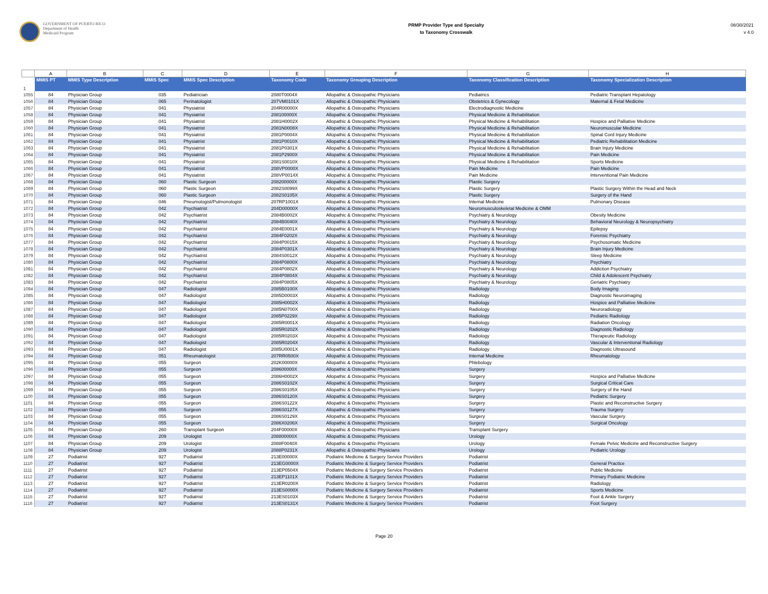GOVERNMENT OF PUERTO RICO
Department of Health
Medicaid Program
PRMP Provider Type and Specialty
to Taxonomy Crosswalk
08/30/2021
v 4.0
| | A | B | C | D | E | F | G | H |
| 1 | MMIS PT | MMIS Type Description | MMIS Spec | MMIS Spec Description | Taxonomy Code | Taxonomy Grouping Description | Taxonomy Classification Description | Taxonomy Specialization Description |
| 1055 | 84 | Physician Group | 035 | Pediatrician | 2080T0004X | Allopathic & Osteopathic Physicians | Pediatrics | Pediatric Transplant Hepatology |
| 1056 | 84 | Physician Group | 065 | Perinatologist | 207VM0101X | Allopathic & Osteopathic Physicians | Obstetrics & Gynecology | Maternal & Fetal Medicine |
| 1057 | 84 | Physician Group | 041 | Physiatrist | 204R00000X | Allopathic & Osteopathic Physicians | Electrodiagnostic Medicine | |
| 1058 | 84 | Physician Group | 041 | Physiatrist | 208100000X | Allopathic & Osteopathic Physicians | Physical Medicine & Rehabilitation | |
| 1059 | 84 | Physician Group | 041 | Physiatrist | 2081H0002X | Allopathic & Osteopathic Physicians | Physical Medicine & Rehabilitation | Hospice and Palliative Medicine |
| 1060 | 84 | Physician Group | 041 | Physiatrist | 2081N0008X | Allopathic & Osteopathic Physicians | Physical Medicine & Rehabilitation | Neuromuscular Medicine |
| 1061 | 84 | Physician Group | 041 | Physiatrist | 2081P0004X | Allopathic & Osteopathic Physicians | Physical Medicine & Rehabilitation | Spinal Cord Injury Medicine |
| 1062 | 84 | Physician Group | 041 | Physiatrist | 2081P0010X | Allopathic & Osteopathic Physicians | Physical Medicine & Rehabilitation | Pediatric Rehabilitation Medicine |
| 1063 | 84 | Physician Group | 041 | Physiatrist | 2081P0301X | Allopathic & Osteopathic Physicians | Physical Medicine & Rehabilitation | Brain Injury Medicine |
| 1064 | 84 | Physician Group | 041 | Physiatrist | 2081P2900X | Allopathic & Osteopathic Physicians | Physical Medicine & Rehabilitation | Pain Medicine |
| 1065 | 84 | Physician Group | 041 | Physiatrist | 2081S0010X | Allopathic & Osteopathic Physicians | Physical Medicine & Rehabilitation | Sports Medicine |
| 1066 | 84 | Physician Group | 041 | Physiatrist | 208VP0000X | Allopathic & Osteopathic Physicians | Pain Medicine | Pain Medicine |
| 1067 | 84 | Physician Group | 041 | Physiatrist | 208VP0014X | Allopathic & Osteopathic Physicians | Pain Medicine | Interventional Pain Medicine |
| 1068 | 84 | Physician Group | 060 | Plastic Surgeon | 208200000X | Allopathic & Osteopathic Physicians | Plastic Surgery | |
| 1069 | 84 | Physician Group | 060 | Plastic Surgeon | 2082S0099X | Allopathic & Osteopathic Physicians | Plastic Surgery | Plastic Surgery Within the Head and Neck |
| 1070 | 84 | Physician Group | 060 | Plastic Surgeon | 2082S0105X | Allopathic & Osteopathic Physicians | Plastic Surgery | Surgery of the Hand |
| 1071 | 84 | Physician Group | 046 | Pneumologist/Pulmonologist | 207RP1001X | Allopathic & Osteopathic Physicians | Internal Medicine | Pulmonary Disease |
| 1072 | 84 | Physician Group | 042 | Psychiatrist | 204D00000X | Allopathic & Osteopathic Physicians | Neuromusculoskeletal Medicine & OMM | |
| 1073 | 84 | Physician Group | 042 | Psychiatrist | 2084B0002X | Allopathic & Osteopathic Physicians | Psychiatry & Neurology | Obesity Medicine |
| 1074 | 84 | Physician Group | 042 | Psychiatrist | 2084B0040X | Allopathic & Osteopathic Physicians | Psychiatry & Neurology | Behavioral Neurology & Neuropsychiatry |
| 1075 | 84 | Physician Group | 042 | Psychiatrist | 2084E0001X | Allopathic & Osteopathic Physicians | Psychiatry & Neurology | Epilepsy |
| 1076 | 84 | Physician Group | 042 | Psychiatrist | 2084F0202X | Allopathic & Osteopathic Physicians | Psychiatry & Neurology | Forensic Psychiatry |
| 1077 | 84 | Physician Group | 042 | Psychiatrist | 2084P0015X | Allopathic & Osteopathic Physicians | Psychiatry & Neurology | Psychosomatic Medicine |
| 1078 | 84 | Physician Group | 042 | Psychiatrist | 2084P0301X | Allopathic & Osteopathic Physicians | Psychiatry & Neurology | Brain Injury Medicine |
| 1079 | 84 | Physician Group | 042 | Psychiatrist | 2084S0012X | Allopathic & Osteopathic Physicians | Psychiatry & Neurology | Sleep Medicine |
| 1080 | 84 | Physician Group | 042 | Psychiatrist | 2084P0800X | Allopathic & Osteopathic Physicians | Psychiatry & Neurology | Psychiatry |
| 1081 | 84 | Physician Group | 042 | Psychiatrist | 2084P0802X | Allopathic & Osteopathic Physicians | Psychiatry & Neurology | Addiction Psychiatry |
| 1082 | 84 | Physician Group | 042 | Psychiatrist | 2084P0804X | Allopathic & Osteopathic Physicians | Psychiatry & Neurology | Child & Adolescent Psychiatry |
| 1083 | 84 | Physician Group | 042 | Psychiatrist | 2084P0805X | Allopathic & Osteopathic Physicians | Psychiatry & Neurology | Geriatric Psychiatry |
| 1084 | 84 | Physician Group | 047 | Radiologist | 2085B0100X | Allopathic & Osteopathic Physicians | Radiology | Body Imaging |
| 1085 | 84 | Physician Group | 047 | Radiologist | 2085D0003X | Allopathic & Osteopathic Physicians | Radiology | Diagnostic Neuroimaging |
| 1086 | 84 | Physician Group | 047 | Radiologist | 2085H0002X | Allopathic & Osteopathic Physicians | Radiology | Hospice and Palliative Medicine |
| 1087 | 84 | Physician Group | 047 | Radiologist | 2085N0700X | Allopathic & Osteopathic Physicians | Radiology | Neuroradiology |
| 1088 | 84 | Physician Group | 047 | Radiologist | 2085P0229X | Allopathic & Osteopathic Physicians | Radiology | Pediatric Radiology |
| 1089 | 84 | Physician Group | 047 | Radiologist | 2085R0001X | Allopathic & Osteopathic Physicians | Radiology | Radiation Oncology |
| 1090 | 84 | Physician Group | 047 | Radiologist | 2085R0202X | Allopathic & Osteopathic Physicians | Radiology | Diagnostic Radiology |
| 1091 | 84 | Physician Group | 047 | Radiologist | 2085R0203X | Allopathic & Osteopathic Physicians | Radiology | Therapeutic Radiology |
| 1092 | 84 | Physician Group | 047 | Radiologist | 2085R0204X | Allopathic & Osteopathic Physicians | Radiology | Vascular & Interventional Radiology |
| 1093 | 84 | Physician Group | 047 | Radiologist | 2085U0001X | Allopathic & Osteopathic Physicians | Radiology | Diagnostic Ultrasound |
| 1094 | 84 | Physician Group | 051 | Rheumatologist | 207RR0500X | Allopathic & Osteopathic Physicians | Internal Medicine | Rheumatology |
| 1095 | 84 | Physician Group | 055 | Surgeon | 202K00000X | Allopathic & Osteopathic Physicians | Phlebology | |
| 1096 | 84 | Physician Group | 055 | Surgeon | 208600000X | Allopathic & Osteopathic Physicians | Surgery | |
| 1097 | 84 | Physician Group | 055 | Surgeon | 2086H0002X | Allopathic & Osteopathic Physicians | Surgery | Hospice and Palliative Medicine |
| 1098 | 84 | Physician Group | 055 | Surgeon | 2086S0102X | Allopathic & Osteopathic Physicians | Surgery | Surgical Critical Care |
| 1099 | 84 | Physician Group | 055 | Surgeon | 2086S0105X | Allopathic & Osteopathic Physicians | Surgery | Surgery of the Hand |
| 1100 | 84 | Physician Group | 055 | Surgeon | 2086S0120X | Allopathic & Osteopathic Physicians | Surgery | Pediatric Surgery |
| 1101 | 84 | Physician Group | 055 | Surgeon | 2086S0122X | Allopathic & Osteopathic Physicians | Surgery | Plastic and Reconstructive Surgery |
| 1102 | 84 | Physician Group | 055 | Surgeon | 2086S0127X | Allopathic & Osteopathic Physicians | Surgery | Trauma Surgery |
| 1103 | 84 | Physician Group | 055 | Surgeon | 2086S0129X | Allopathic & Osteopathic Physicians | Surgery | Vascular Surgery |
| 1104 | 84 | Physician Group | 055 | Surgeon | 2086X0206X | Allopathic & Osteopathic Physicians | Surgery | Surgical Oncology |
| 1105 | 84 | Physician Group | 260 | Transplant Surgeon | 204F00000X | Allopathic & Osteopathic Physicians | Transplant Surgery | |
| 1106 | 84 | Physician Group | 209 | Urologist | 208800000X | Allopathic & Osteopathic Physicians | Urology | |
| 1107 | 84 | Physician Group | 209 | Urologist | 2088F0040X | Allopathic & Osteopathic Physicians | Urology | Female Pelvic Medicine and Reconstructive Surgery |
| 1108 | 84 | Physician Group | 209 | Urologist | 2088P0231X | Allopathic & Osteopathic Physicians | Urology | Pediatric Urology |
| 1109 | 27 | Podiatrist | 927 | Podiatrist | 213E00000X | Podiatric Medicine & Surgery Service Providers | Podiatrist | |
| 1110 | 27 | Podiatrist | 927 | Podiatrist | 213EG0000X | Podiatric Medicine & Surgery Service Providers | Podiatrist | General Practice |
| 1111 | 27 | Podiatrist | 927 | Podiatrist | 213EP0504X | Podiatric Medicine & Surgery Service Providers | Podiatrist | Public Medicine |
| 1112 | 27 | Podiatrist | 927 | Podiatrist | 213EP1101X | Podiatric Medicine & Surgery Service Providers | Podiatrist | Primary Podiatric Medicine |
| 1113 | 27 | Podiatrist | 927 | Podiatrist | 213ER0200X | Podiatric Medicine & Surgery Service Providers | Podiatrist | Radiology |
| 1114 | 27 | Podiatrist | 927 | Podiatrist | 213ES0000X | Podiatric Medicine & Surgery Service Providers | Podiatrist | Sports Medicine |
| 1115 | 27 | Podiatrist | 927 | Podiatrist | 213ES0103X | Podiatric Medicine & Surgery Service Providers | Podiatrist | Foot & Ankle Surgery |
| 1116 | 27 | Podiatrist | 927 | Podiatrist | 213ES0131X | Podiatric Medicine & Surgery Service Providers | Podiatrist | Foot Surgery |
Page 20